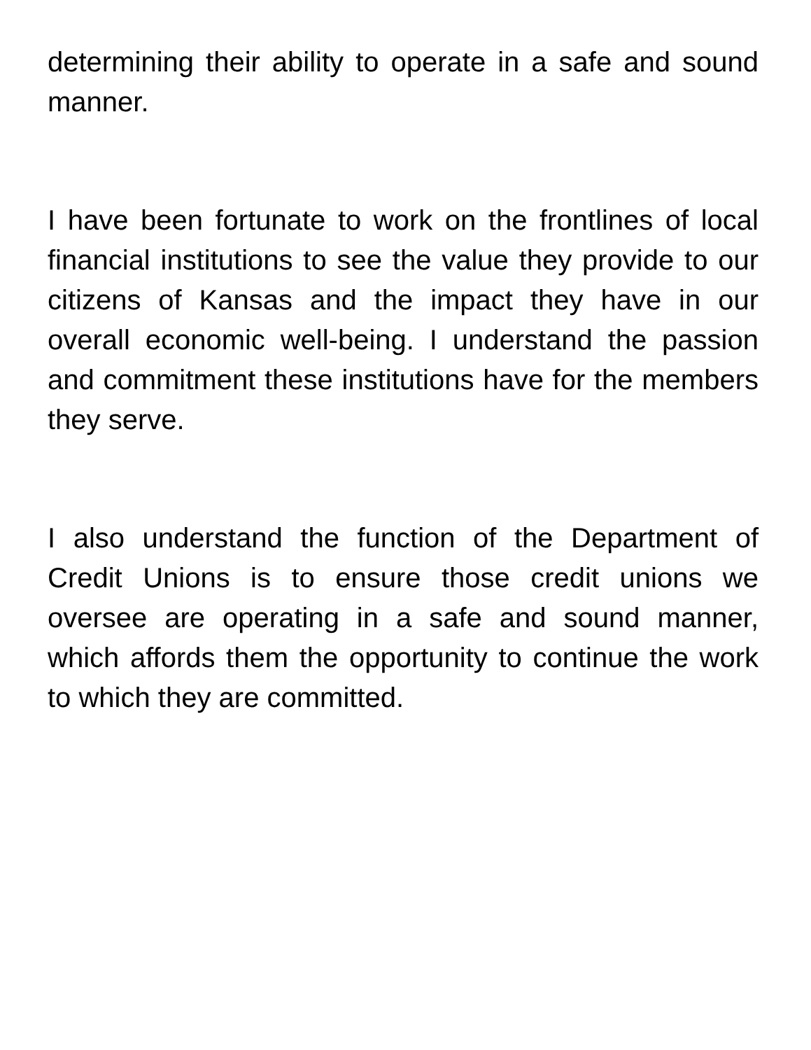determining their ability to operate in a safe and sound manner.
I have been fortunate to work on the frontlines of local financial institutions to see the value they provide to our citizens of Kansas and the impact they have in our overall economic well-being. I understand the passion and commitment these institutions have for the members they serve.
I also understand the function of the Department of Credit Unions is to ensure those credit unions we oversee are operating in a safe and sound manner, which affords them the opportunity to continue the work to which they are committed.